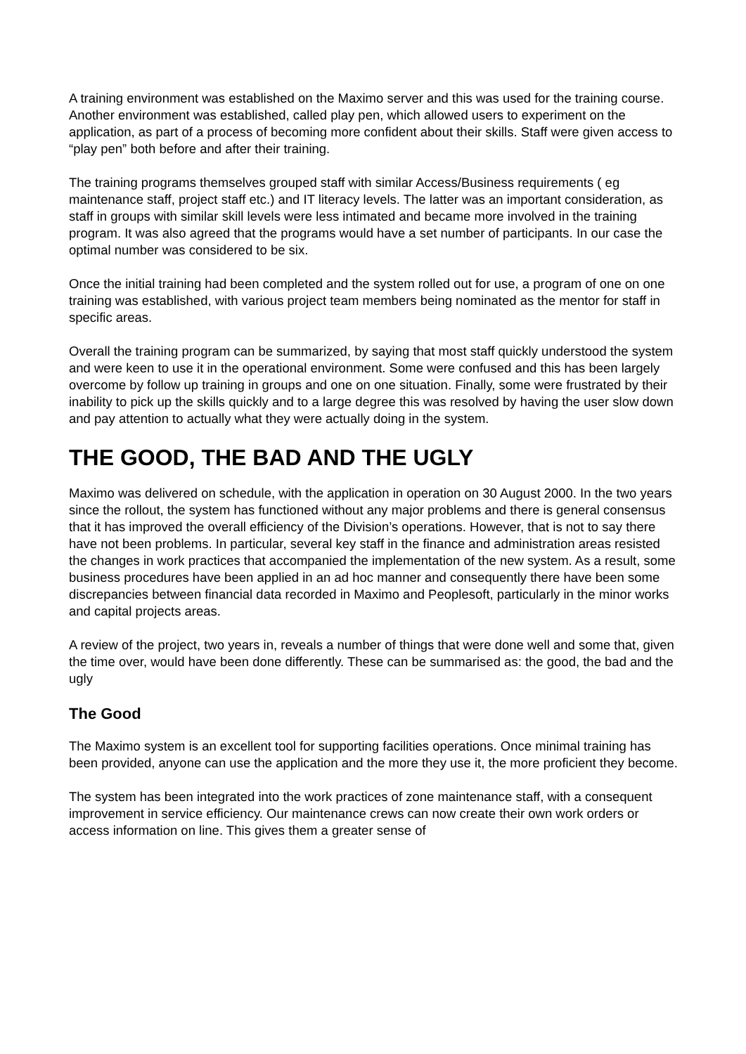A training environment was established on the Maximo server and this was used for the training course. Another environment was established, called play pen, which allowed users to experiment on the application, as part of a process of becoming more confident about their skills. Staff were given access to “play pen” both before and after their training.
The training programs themselves grouped staff with similar Access/Business requirements ( eg maintenance staff, project staff etc.) and IT literacy levels. The latter was an important consideration, as staff in groups with similar skill levels were less intimated and became more involved in the training program. It was also agreed that the programs would have a set number of participants. In our case the optimal number was considered to be six.
Once the initial training had been completed and the system rolled out for use, a program of one on one training was established, with various project team members being nominated as the mentor for staff in specific areas.
Overall the training program can be summarized, by saying that most staff quickly understood the system and were keen to use it in the operational environment. Some were confused and this has been largely overcome by follow up training in groups and one on one situation. Finally, some were frustrated by their inability to pick up the skills quickly and to a large degree this was resolved by having the user slow down and pay attention to actually what they were actually doing in the system.
THE GOOD, THE BAD AND THE UGLY
Maximo was delivered on schedule, with the application in operation on 30 August 2000. In the two years since the rollout, the system has functioned without any major problems and there is general consensus that it has improved the overall efficiency of the Division’s operations. However, that is not to say there have not been problems. In particular, several key staff in the finance and administration areas resisted the changes in work practices that accompanied the implementation of the new system. As a result, some business procedures have been applied in an ad hoc manner and consequently there have been some discrepancies between financial data recorded in Maximo and Peoplesoft, particularly in the minor works and capital projects areas.
A review of the project, two years in, reveals a number of things that were done well and some that, given the time over, would have been done differently. These can be summarised as: the good, the bad and the ugly
The Good
The Maximo system is an excellent tool for supporting facilities operations. Once minimal training has been provided, anyone can use the application and the more they use it, the more proficient they become.
The system has been integrated into the work practices of zone maintenance staff, with a consequent improvement in service efficiency. Our maintenance crews can now create their own work orders or access information on line. This gives them a greater sense of